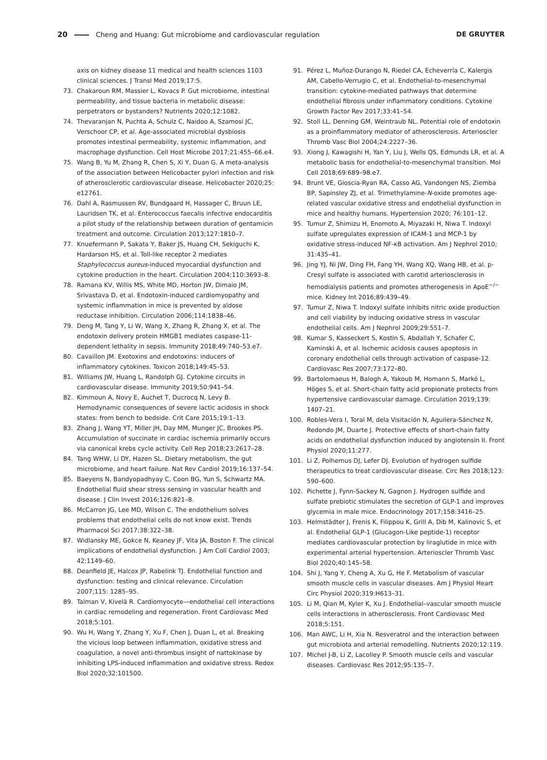20 Cheng and Huang: Gut microbiome and cardiovascular regulation DE GRUYTER
axis on kidney disease 11 medical and health sciences 1103 clinical sciences. J Transl Med 2019;17:5.
73. Chakaroun RM, Massier L, Kovacs P. Gut microbiome, intestinal permeability, and tissue bacteria in metabolic disease: perpetrators or bystanders? Nutrients 2020;12:1082.
74. Thevaranjan N, Puchta A, Schulz C, Naidoo A, Szamosi JC, Verschoor CP, et al. Age-associated microbial dysbiosis promotes intestinal permeability, systemic inflammation, and macrophage dysfunction. Cell Host Microbe 2017;21:455–66.e4.
75. Wang B, Yu M, Zhang R, Chen S, Xi Y, Duan G. A meta-analysis of the association between Helicobacter pylori infection and risk of atherosclerotic cardiovascular disease. Helicobacter 2020;25: e12761.
76. Dahl A, Rasmussen RV, Bundgaard H, Hassager C, Bruun LE, Lauridsen TK, et al. Enterococcus faecalis infective endocarditis a pilot study of the relationship between duration of gentamicin treatment and outcome. Circulation 2013;127:1810–7.
77. Knuefermann P, Sakata Y, Baker JS, Huang CH, Sekiguchi K, Hardarson HS, et al. Toll-like receptor 2 mediates Staphylococcus aureus-induced myocardial dysfunction and cytokine production in the heart. Circulation 2004;110:3693–8.
78. Ramana KV, Willis MS, White MD, Horton JW, Dimaio JM, Srivastava D, et al. Endotoxin-induced cardiomyopathy and systemic inflammation in mice is prevented by aldose reductase inhibition. Circulation 2006;114:1838–46.
79. Deng M, Tang Y, Li W, Wang X, Zhang R, Zhang X, et al. The endotoxin delivery protein HMGB1 mediates caspase-11-dependent lethality in sepsis. Immunity 2018;49:740–53.e7.
80. Cavaillon JM. Exotoxins and endotoxins: inducers of inflammatory cytokines. Toxicon 2018;149:45–53.
81. Williams JW, Huang L, Randolph GJ. Cytokine circuits in cardiovascular disease. Immunity 2019;50:941–54.
82. Kimmoun A, Novy E, Auchet T, Ducrocq N, Levy B. Hemodynamic consequences of severe lactic acidosis in shock states: from bench to bedside. Crit Care 2015;19:1–13.
83. Zhang J, Wang YT, Miller JH, Day MM, Munger JC, Brookes PS. Accumulation of succinate in cardiac ischemia primarily occurs via canonical krebs cycle activity. Cell Rep 2018;23:2617–28.
84. Tang WHW, Li DY, Hazen SL. Dietary metabolism, the gut microbiome, and heart failure. Nat Rev Cardiol 2019;16:137–54.
85. Baeyens N, Bandyopadhyay C, Coon BG, Yun S, Schwartz MA. Endothelial fluid shear stress sensing in vascular health and disease. J Clin Invest 2016;126:821–8.
86. McCarron JG, Lee MD, Wilson C. The endothelium solves problems that endothelial cells do not know exist. Trends Pharmacol Sci 2017;38:322–38.
87. Widlansky ME, Gokce N, Keaney JF, Vita JA, Boston F. The clinical implications of endothelial dysfunction. J Am Coll Cardiol 2003; 42:1149–60.
88. Deanfield JE, Halcox JP, Rabelink TJ. Endothelial function and dysfunction: testing and clinical relevance. Circulation 2007;115: 1285–95.
89. Talman V, Kivelä R. Cardiomyocyte—endothelial cell interactions in cardiac remodeling and regeneration. Front Cardiovasc Med 2018;5:101.
90. Wu H, Wang Y, Zhang Y, Xu F, Chen J, Duan L, et al. Breaking the vicious loop between inflammation, oxidative stress and coagulation, a novel anti-thrombus insight of nattokinase by inhibiting LPS-induced inflammation and oxidative stress. Redox Biol 2020;32:101500.
91. Pérez L, Muñoz-Durango N, Riedel CA, Echeverría C, Kalergis AM, Cabello-Verrugio C, et al. Endothelial-to-mesenchymal transition: cytokine-mediated pathways that determine endothelial fibrosis under inflammatory conditions. Cytokine Growth Factor Rev 2017;33:41–54.
92. Stoll LL, Denning GM, Weintraub NL. Potential role of endotoxin as a proinflammatory mediator of atherosclerosis. Arterioscler Thromb Vasc Biol 2004;24:2227–36.
93. Xiong J, Kawagishi H, Yan Y, Liu J, Wells QS, Edmunds LR, et al. A metabolic basis for endothelial-to-mesenchymal transition. Mol Cell 2018;69:689–98.e7.
94. Brunt VE, Gioscia-Ryan RA, Casso AG, Vandongen NS, Ziemba BP, Sapinsley ZJ, et al. Trimethylamine-N-oxide promotes age-related vascular oxidative stress and endothelial dysfunction in mice and healthy humans. Hypertension 2020; 76:101–12.
95. Tumur Z, Shimizu H, Enomoto A, Miyazaki H, Niwa T. Indoxyl sulfate upregulates expression of ICAM-1 and MCP-1 by oxidative stress-induced NF-κB activation. Am J Nephrol 2010; 31:435–41.
96. Jing YJ, Ni JW, Ding FH, Fang YH, Wang XQ, Wang HB, et al. p-Cresyl sulfate is associated with carotid arteriosclerosis in hemodialysis patients and promotes atherogenesis in ApoE<sup>−/−</sup> mice. Kidney Int 2016;89:439–49.
97. Tumur Z, Niwa T. Indoxyl sulfate inhibits nitric oxide production and cell viability by inducing oxidative stress in vascular endothelial cells. Am J Nephrol 2009;29:551–7.
98. Kumar S, Kasseckert S, Kostin S, Abdallah Y, Schafer C, Kaminski A, et al. Ischemic acidosis causes apoptosis in coronary endothelial cells through activation of caspase-12. Cardiovasc Res 2007;73:172–80.
99. Bartolomaeus H, Balogh A, Yakoub M, Homann S, Markó L, Höges S, et al. Short-chain fatty acid propionate protects from hypertensive cardiovascular damage. Circulation 2019;139: 1407–21.
100. Robles-Vera I, Toral M, dela Visitación N, Aguilera-Sánchez N, Redondo JM, Duarte J. Protective effects of short-chain fatty acids on endothelial dysfunction induced by angiotensin II. Front Physiol 2020;11:277.
101. Li Z, Polhemus DJ, Lefer DJ. Evolution of hydrogen sulfide therapeutics to treat cardiovascular disease. Circ Res 2018;123: 590–600.
102. Pichette J, Fynn-Sackey N, Gagnon J. Hydrogen sulfide and sulfate prebiotic stimulates the secretion of GLP-1 and improves glycemia in male mice. Endocrinology 2017;158:3416–25.
103. Helmstädter J, Frenis K, Filippou K, Grill A, Dib M, Kalinovic S, et al. Endothelial GLP-1 (Glucagon-Like peptide-1) receptor mediates cardiovascular protection by liraglutide in mice with experimental arterial hypertension. Arterioscler Thromb Vasc Biol 2020;40:145–58.
104. Shi J, Yang Y, Cheng A, Xu G, He F. Metabolism of vascular smooth muscle cells in vascular diseases. Am J Physiol Heart Circ Physiol 2020;319:H613–31.
105. Li M, Qian M, Kyler K, Xu J. Endothelial–vascular smooth muscle cells interactions in atherosclerosis. Front Cardiovasc Med 2018;5:151.
106. Man AWC, Li H, Xia N. Resveratrol and the interaction between gut microbiota and arterial remodelling. Nutrients 2020;12:119.
107. Michel J-B, Li Z, Lacolley P. Smooth muscle cells and vascular diseases. Cardiovasc Res 2012;95:135–7.